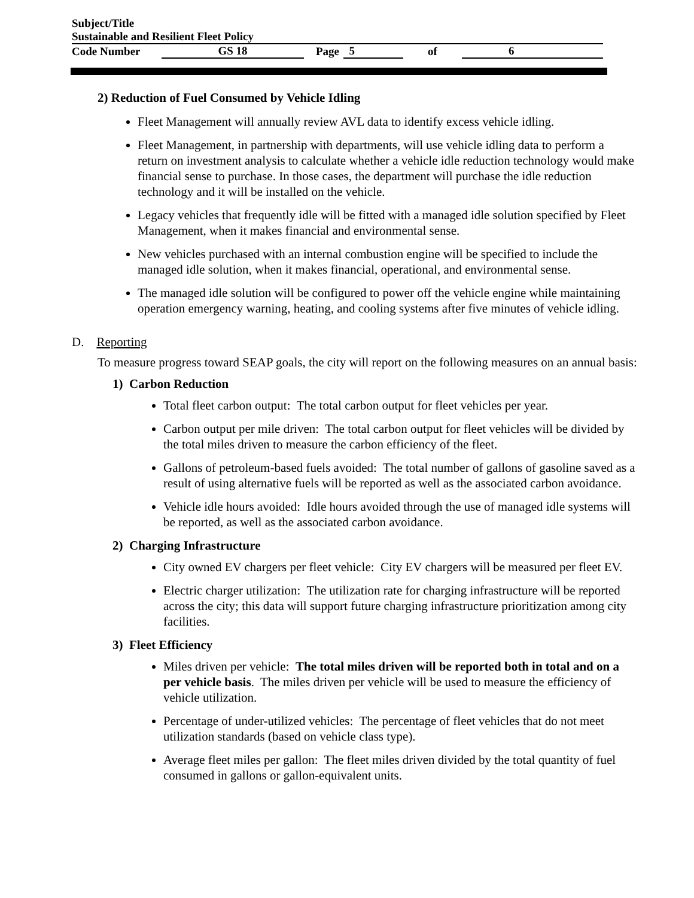Subject/Title
| Sustainable and Resilient Fleet Policy | | | | | |
| Code Number | GS 18 | Page | 5 | of | 6 |
2) Reduction of Fuel Consumed by Vehicle Idling
Fleet Management will annually review AVL data to identify excess vehicle idling.
Fleet Management, in partnership with departments, will use vehicle idling data to perform a return on investment analysis to calculate whether a vehicle idle reduction technology would make financial sense to purchase. In those cases, the department will purchase the idle reduction technology and it will be installed on the vehicle.
Legacy vehicles that frequently idle will be fitted with a managed idle solution specified by Fleet Management, when it makes financial and environmental sense.
New vehicles purchased with an internal combustion engine will be specified to include the managed idle solution, when it makes financial, operational, and environmental sense.
The managed idle solution will be configured to power off the vehicle engine while maintaining operation emergency warning, heating, and cooling systems after five minutes of vehicle idling.
D. Reporting
To measure progress toward SEAP goals, the city will report on the following measures on an annual basis:
1) Carbon Reduction
Total fleet carbon output: The total carbon output for fleet vehicles per year.
Carbon output per mile driven: The total carbon output for fleet vehicles will be divided by the total miles driven to measure the carbon efficiency of the fleet.
Gallons of petroleum-based fuels avoided: The total number of gallons of gasoline saved as a result of using alternative fuels will be reported as well as the associated carbon avoidance.
Vehicle idle hours avoided: Idle hours avoided through the use of managed idle systems will be reported, as well as the associated carbon avoidance.
2) Charging Infrastructure
City owned EV chargers per fleet vehicle: City EV chargers will be measured per fleet EV.
Electric charger utilization: The utilization rate for charging infrastructure will be reported across the city; this data will support future charging infrastructure prioritization among city facilities.
3) Fleet Efficiency
Miles driven per vehicle: The total miles driven will be reported both in total and on a per vehicle basis. The miles driven per vehicle will be used to measure the efficiency of vehicle utilization.
Percentage of under-utilized vehicles: The percentage of fleet vehicles that do not meet utilization standards (based on vehicle class type).
Average fleet miles per gallon: The fleet miles driven divided by the total quantity of fuel consumed in gallons or gallon-equivalent units.